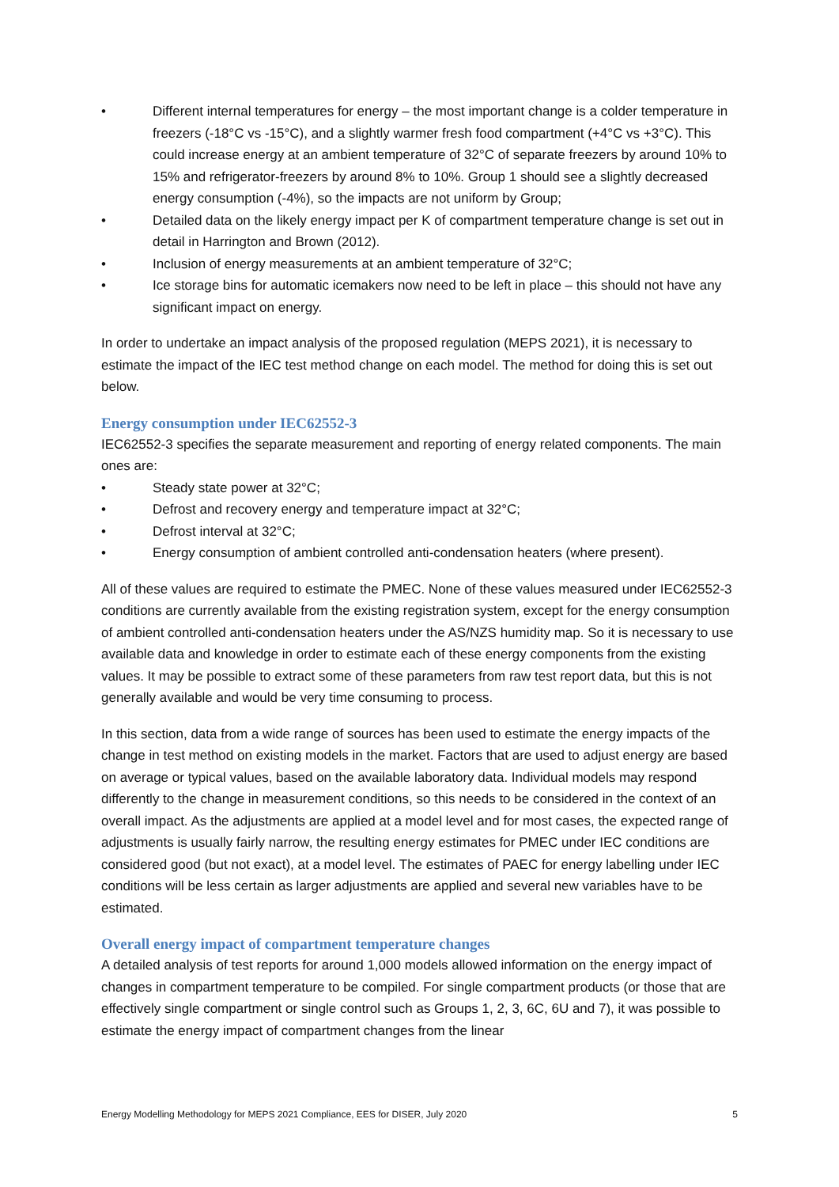• Different internal temperatures for energy – the most important change is a colder temperature in freezers (-18°C vs -15°C), and a slightly warmer fresh food compartment (+4°C vs +3°C). This could increase energy at an ambient temperature of 32°C of separate freezers by around 10% to 15% and refrigerator-freezers by around 8% to 10%. Group 1 should see a slightly decreased energy consumption (-4%), so the impacts are not uniform by Group;
• Detailed data on the likely energy impact per K of compartment temperature change is set out in detail in Harrington and Brown (2012).
• Inclusion of energy measurements at an ambient temperature of 32°C;
• Ice storage bins for automatic icemakers now need to be left in place – this should not have any significant impact on energy.
In order to undertake an impact analysis of the proposed regulation (MEPS 2021), it is necessary to estimate the impact of the IEC test method change on each model. The method for doing this is set out below.
Energy consumption under IEC62552-3
IEC62552-3 specifies the separate measurement and reporting of energy related components. The main ones are:
• Steady state power at 32°C;
• Defrost and recovery energy and temperature impact at 32°C;
• Defrost interval at 32°C;
• Energy consumption of ambient controlled anti-condensation heaters (where present).
All of these values are required to estimate the PMEC. None of these values measured under IEC62552-3 conditions are currently available from the existing registration system, except for the energy consumption of ambient controlled anti-condensation heaters under the AS/NZS humidity map. So it is necessary to use available data and knowledge in order to estimate each of these energy components from the existing values. It may be possible to extract some of these parameters from raw test report data, but this is not generally available and would be very time consuming to process.
In this section, data from a wide range of sources has been used to estimate the energy impacts of the change in test method on existing models in the market. Factors that are used to adjust energy are based on average or typical values, based on the available laboratory data. Individual models may respond differently to the change in measurement conditions, so this needs to be considered in the context of an overall impact. As the adjustments are applied at a model level and for most cases, the expected range of adjustments is usually fairly narrow, the resulting energy estimates for PMEC under IEC conditions are considered good (but not exact), at a model level. The estimates of PAEC for energy labelling under IEC conditions will be less certain as larger adjustments are applied and several new variables have to be estimated.
Overall energy impact of compartment temperature changes
A detailed analysis of test reports for around 1,000 models allowed information on the energy impact of changes in compartment temperature to be compiled. For single compartment products (or those that are effectively single compartment or single control such as Groups 1, 2, 3, 6C, 6U and 7), it was possible to estimate the energy impact of compartment changes from the linear
Energy Modelling Methodology for MEPS 2021 Compliance, EES for DISER, July 2020 5